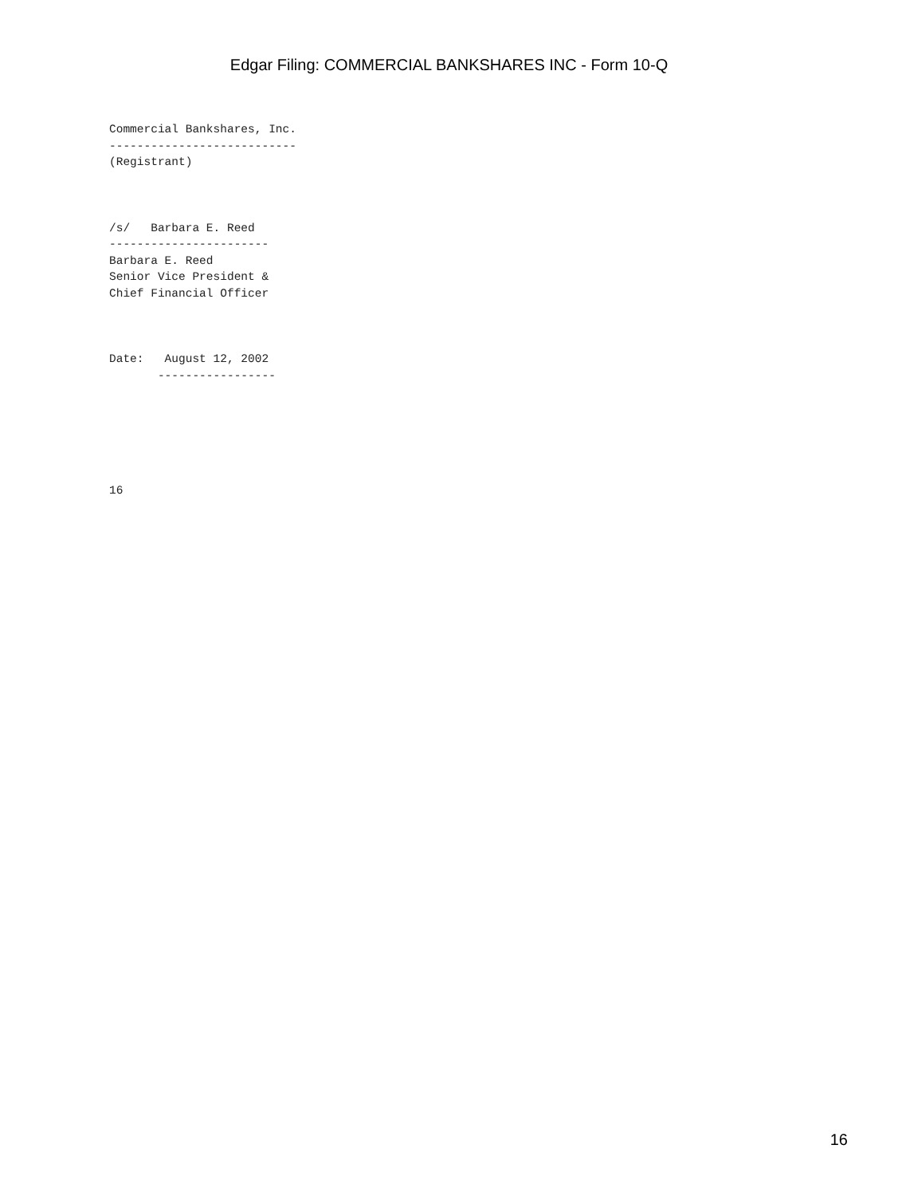Edgar Filing: COMMERCIAL BANKSHARES INC - Form 10-Q
Commercial Bankshares, Inc.
---------------------------
(Registrant)



/s/   Barbara E. Reed
-----------------------
Barbara E. Reed
Senior Vice President &
Chief Financial Officer



Date:   August 12, 2002
       -----------------






16
16